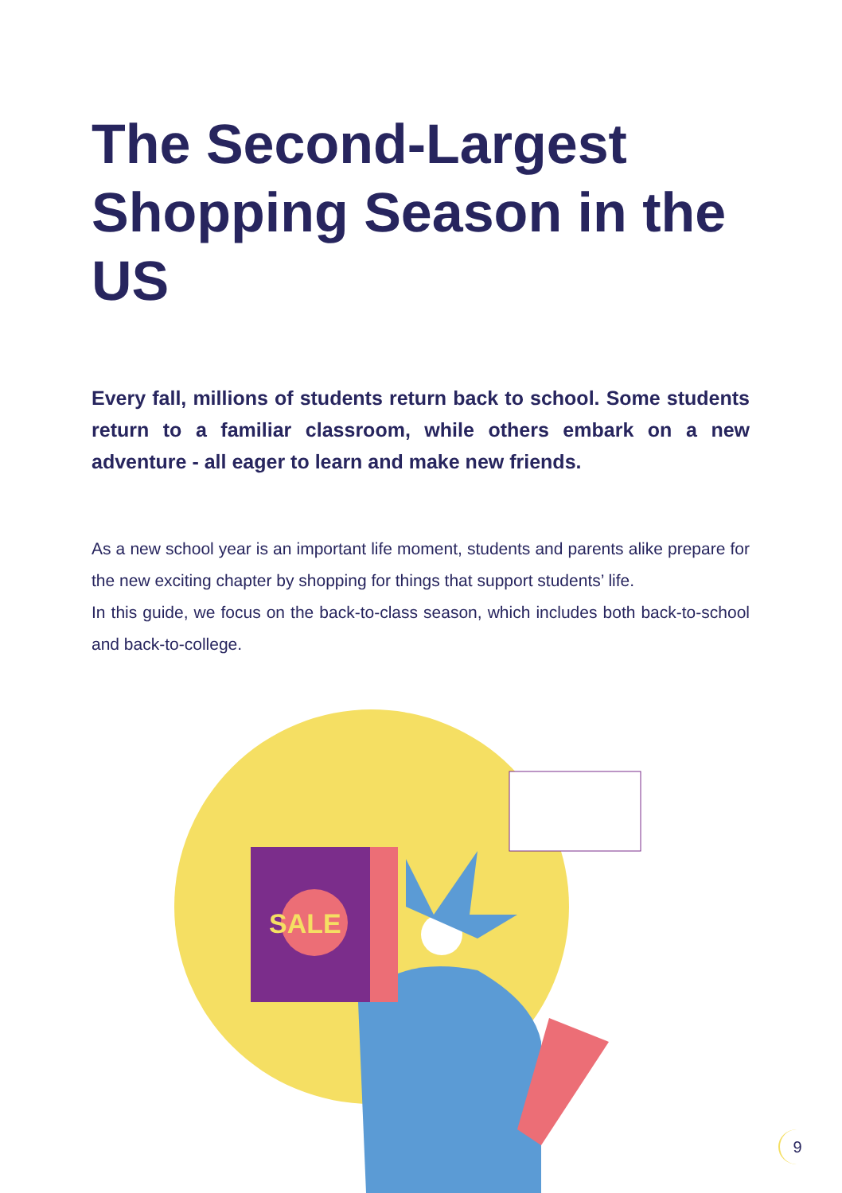The Second-Largest Shopping Season in the US
Every fall, millions of students return back to school. Some students return to a familiar classroom, while others embark on a new adventure - all eager to learn and make new friends.
As a new school year is an important life moment, students and parents alike prepare for the new exciting chapter by shopping for things that support students’ life.
In this guide, we focus on the back-to-class season, which includes both back-to-school and back-to-college.
SALE
9